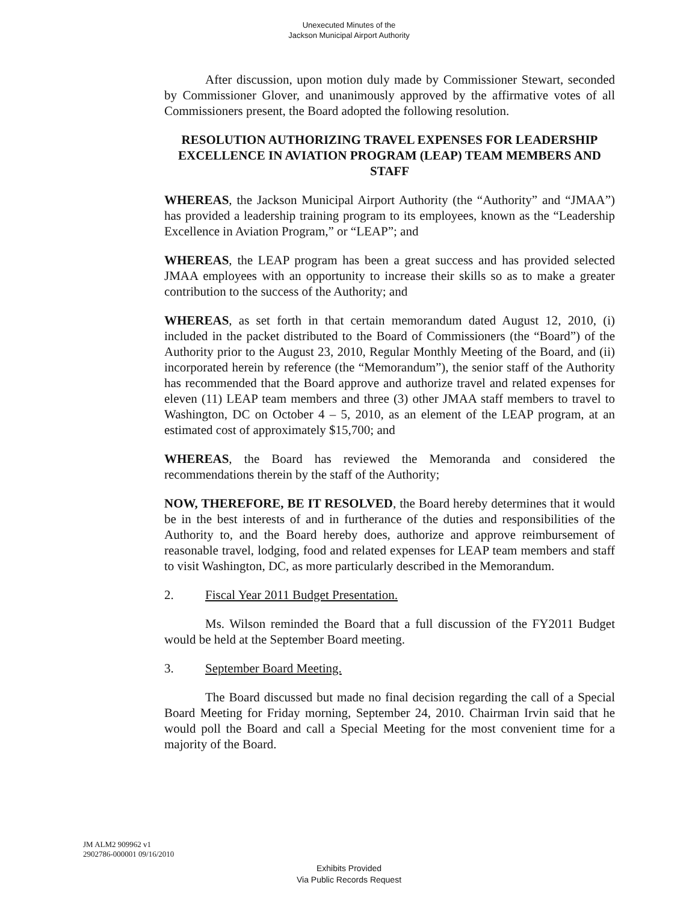Unexecuted Minutes of the
Jackson Municipal Airport Authority
After discussion, upon motion duly made by Commissioner Stewart, seconded by Commissioner Glover, and unanimously approved by the affirmative votes of all Commissioners present, the Board adopted the following resolution.
RESOLUTION AUTHORIZING TRAVEL EXPENSES FOR LEADERSHIP EXCELLENCE IN AVIATION PROGRAM (LEAP) TEAM MEMBERS AND STAFF
WHEREAS, the Jackson Municipal Airport Authority (the “Authority” and “JMAA”) has provided a leadership training program to its employees, known as the “Leadership Excellence in Aviation Program,” or “LEAP”; and
WHEREAS, the LEAP program has been a great success and has provided selected JMAA employees with an opportunity to increase their skills so as to make a greater contribution to the success of the Authority; and
WHEREAS, as set forth in that certain memorandum dated August 12, 2010, (i) included in the packet distributed to the Board of Commissioners (the “Board”) of the Authority prior to the August 23, 2010, Regular Monthly Meeting of the Board, and (ii) incorporated herein by reference (the “Memorandum”), the senior staff of the Authority has recommended that the Board approve and authorize travel and related expenses for eleven (11) LEAP team members and three (3) other JMAA staff members to travel to Washington, DC on October 4 – 5, 2010, as an element of the LEAP program, at an estimated cost of approximately $15,700; and
WHEREAS, the Board has reviewed the Memoranda and considered the recommendations therein by the staff of the Authority;
NOW, THEREFORE, BE IT RESOLVED, the Board hereby determines that it would be in the best interests of and in furtherance of the duties and responsibilities of the Authority to, and the Board hereby does, authorize and approve reimbursement of reasonable travel, lodging, food and related expenses for LEAP team members and staff to visit Washington, DC, as more particularly described in the Memorandum.
2. Fiscal Year 2011 Budget Presentation.
Ms. Wilson reminded the Board that a full discussion of the FY2011 Budget would be held at the September Board meeting.
3. September Board Meeting.
The Board discussed but made no final decision regarding the call of a Special Board Meeting for Friday morning, September 24, 2010. Chairman Irvin said that he would poll the Board and call a Special Meeting for the most convenient time for a majority of the Board.
JM ALM2 909962 v1
2902786-000001 09/16/2010
Exhibits Provided
Via Public Records Request